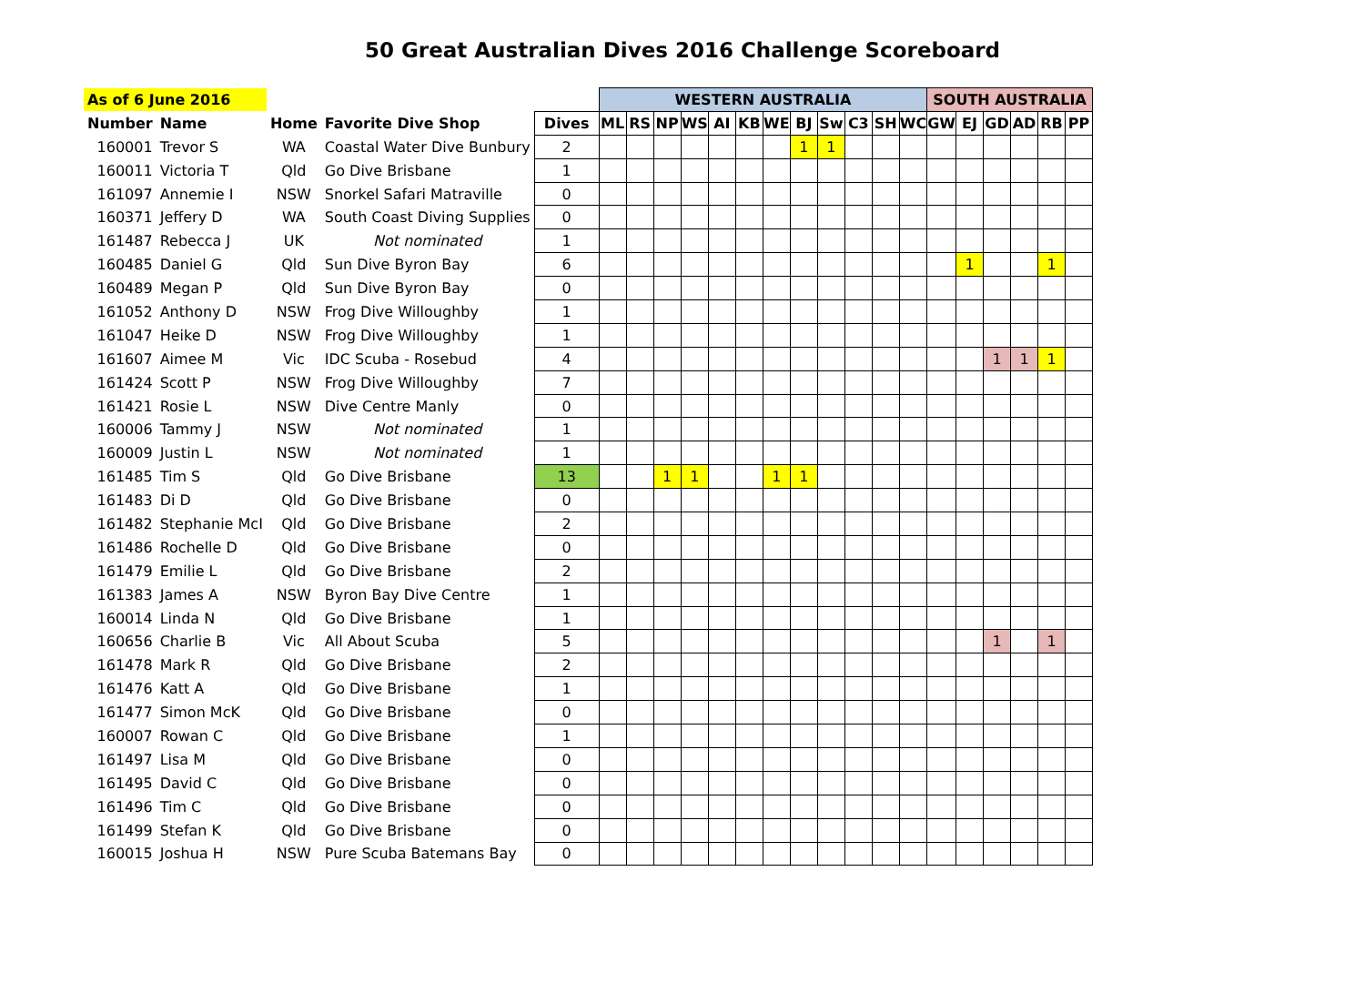50 Great Australian Dives 2016 Challenge Scoreboard
| As of 6 June 2016 | | | | | WESTERN AUSTRALIA | | | | | | | | | | | | SOUTH AUSTRALIA | | | | | |
| Number | Name | Home | Favorite Dive Shop | Dives | ML | RS | NP | WS | AI | KB | WE | BJ | Sw | C3 | SH | WC | GW | EJ | GD | AD | RB | PP |
| 160001 | Trevor S | WA | Coastal Water Dive Bunbury | 2 | | | | | | | | 1 | 1 | | | | | | | | | |
| 160011 | Victoria T | Qld | Go Dive Brisbane | 1 | | | | | | | | | | | | | | | | | | |
| 161097 | Annemie I | NSW | Snorkel Safari Matraville | 0 | | | | | | | | | | | | | | | | | | |
| 160371 | Jeffery D | WA | South Coast Diving Supplies | 0 | | | | | | | | | | | | | | | | | | |
| 161487 | Rebecca J | UK | Not nominated | 1 | | | | | | | | | | | | | | | | | | |
| 160485 | Daniel G | Qld | Sun Dive Byron Bay | 6 | | | | | | | | | | | | | | 1 | | | 1 | |
| 160489 | Megan P | Qld | Sun Dive Byron Bay | 0 | | | | | | | | | | | | | | | | | | |
| 161052 | Anthony D | NSW | Frog Dive Willoughby | 1 | | | | | | | | | | | | | | | | | | |
| 161047 | Heike D | NSW | Frog Dive Willoughby | 1 | | | | | | | | | | | | | | | | | | |
| 161607 | Aimee M | Vic | IDC Scuba - Rosebud | 4 | | | | | | | | | | | | | | | 1 | 1 | 1 | |
| 161424 | Scott P | NSW | Frog Dive Willoughby | 7 | | | | | | | | | | | | | | | | | | |
| 161421 | Rosie L | NSW | Dive Centre Manly | 0 | | | | | | | | | | | | | | | | | | |
| 160006 | Tammy J | NSW | Not nominated | 1 | | | | | | | | | | | | | | | | | | |
| 160009 | Justin L | NSW | Not nominated | 1 | | | | | | | | | | | | | | | | | | |
| 161485 | Tim S | Qld | Go Dive Brisbane | 13 | | | 1 | 1 | | | 1 | 1 | | | | | | | | | | |
| 161483 | Di D | Qld | Go Dive Brisbane | 0 | | | | | | | | | | | | | | | | | | |
| 161482 | Stephanie McI | Qld | Go Dive Brisbane | 2 | | | | | | | | | | | | | | | | | | |
| 161486 | Rochelle D | Qld | Go Dive Brisbane | 0 | | | | | | | | | | | | | | | | | | |
| 161479 | Emilie L | Qld | Go Dive Brisbane | 2 | | | | | | | | | | | | | | | | | | |
| 161383 | James A | NSW | Byron Bay Dive Centre | 1 | | | | | | | | | | | | | | | | | | |
| 160014 | Linda N | Qld | Go Dive Brisbane | 1 | | | | | | | | | | | | | | | | | | |
| 160656 | Charlie B | Vic | All About Scuba | 5 | | | | | | | | | | | | | | | 1 | | 1 | |
| 161478 | Mark R | Qld | Go Dive Brisbane | 2 | | | | | | | | | | | | | | | | | | |
| 161476 | Katt A | Qld | Go Dive Brisbane | 1 | | | | | | | | | | | | | | | | | | |
| 161477 | Simon McK | Qld | Go Dive Brisbane | 0 | | | | | | | | | | | | | | | | | | |
| 160007 | Rowan C | Qld | Go Dive Brisbane | 1 | | | | | | | | | | | | | | | | | | |
| 161497 | Lisa M | Qld | Go Dive Brisbane | 0 | | | | | | | | | | | | | | | | | | |
| 161495 | David C | Qld | Go Dive Brisbane | 0 | | | | | | | | | | | | | | | | | | |
| 161496 | Tim C | Qld | Go Dive Brisbane | 0 | | | | | | | | | | | | | | | | | | |
| 161499 | Stefan K | Qld | Go Dive Brisbane | 0 | | | | | | | | | | | | | | | | | | |
| 160015 | Joshua H | NSW | Pure Scuba Batemans Bay | 0 | | | | | | | | | | | | | | | | | | |